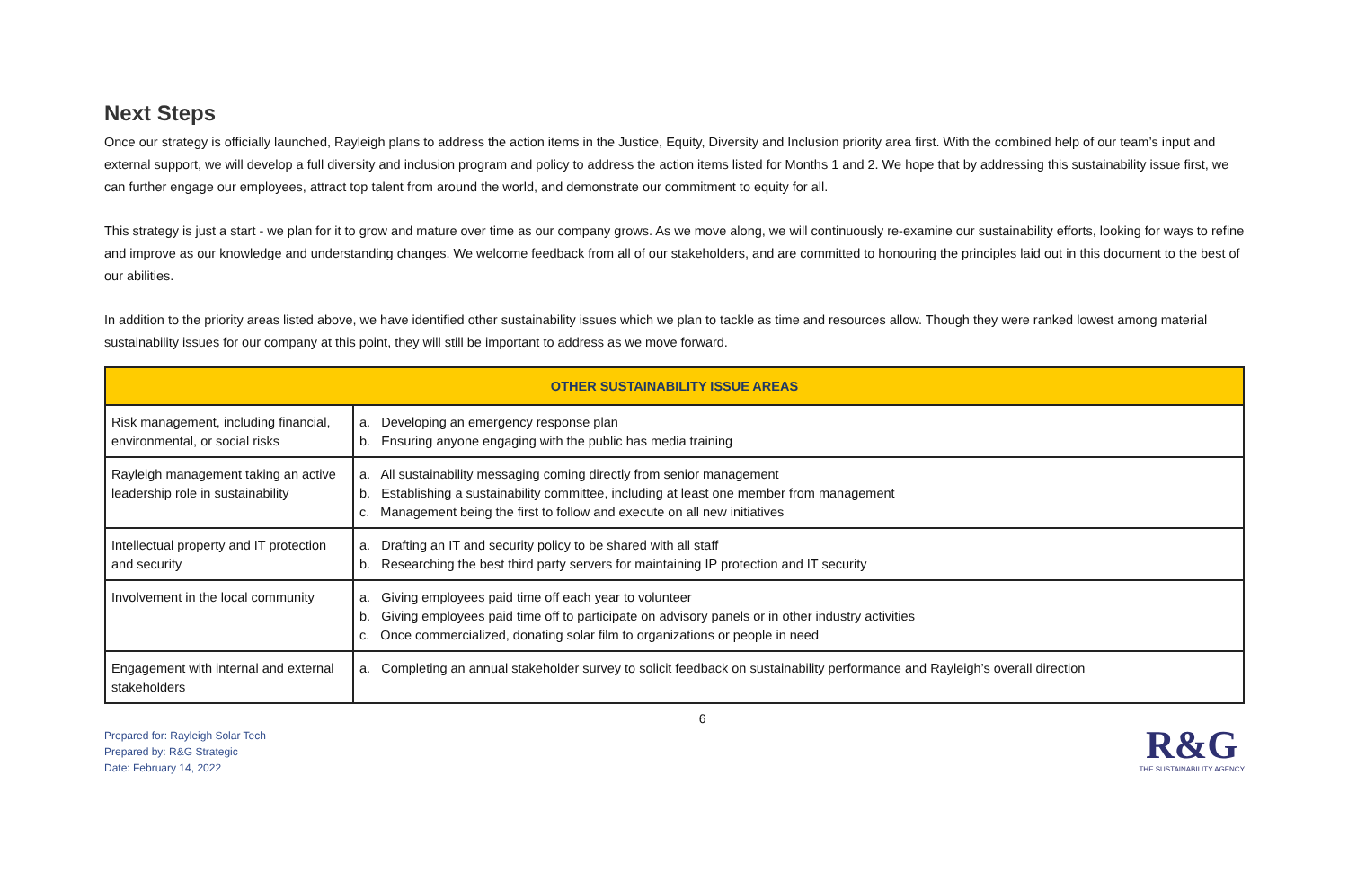Next Steps
Once our strategy is officially launched, Rayleigh plans to address the action items in the Justice, Equity, Diversity and Inclusion priority area first. With the combined help of our team’s input and external support, we will develop a full diversity and inclusion program and policy to address the action items listed for Months 1 and 2. We hope that by addressing this sustainability issue first, we can further engage our employees, attract top talent from around the world, and demonstrate our commitment to equity for all.
This strategy is just a start - we plan for it to grow and mature over time as our company grows. As we move along, we will continuously re-examine our sustainability efforts, looking for ways to refine and improve as our knowledge and understanding changes. We welcome feedback from all of our stakeholders, and are committed to honouring the principles laid out in this document to the best of our abilities.
In addition to the priority areas listed above, we have identified other sustainability issues which we plan to tackle as time and resources allow. Though they were ranked lowest among material sustainability issues for our company at this point, they will still be important to address as we move forward.
| OTHER SUSTAINABILITY ISSUE AREAS | |
| --- | --- |
| Risk management, including financial, environmental, or social risks | a. Developing an emergency response plan b. Ensuring anyone engaging with the public has media training |
| Rayleigh management taking an active leadership role in sustainability | a. All sustainability messaging coming directly from senior management b. Establishing a sustainability committee, including at least one member from management c. Management being the first to follow and execute on all new initiatives |
| Intellectual property and IT protection and security | a. Drafting an IT and security policy to be shared with all staff b. Researching the best third party servers for maintaining IP protection and IT security |
| Involvement in the local community | a. Giving employees paid time off each year to volunteer b. Giving employees paid time off to participate on advisory panels or in other industry activities c. Once commercialized, donating solar film to organizations or people in need |
| Engagement with internal and external stakeholders | a. Completing an annual stakeholder survey to solicit feedback on sustainability performance and Rayleigh’s overall direction |
Prepared for: Rayleigh Solar Tech
Prepared by: R&G Strategic
Date: February 14, 2022
6
R&G
THE SUSTAINABILITY AGENCY